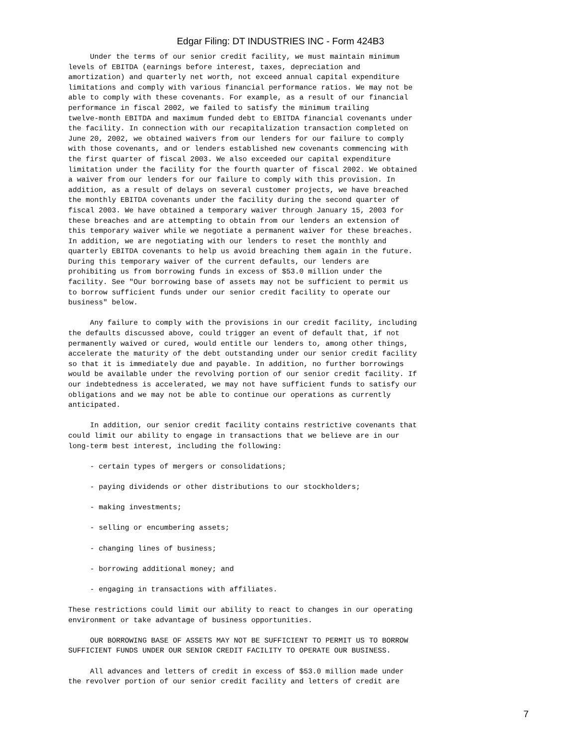Edgar Filing: DT INDUSTRIES INC - Form 424B3
     Under the terms of our senior credit facility, we must maintain minimum
levels of EBITDA (earnings before interest, taxes, depreciation and
amortization) and quarterly net worth, not exceed annual capital expenditure
limitations and comply with various financial performance ratios. We may not be
able to comply with these covenants. For example, as a result of our financial
performance in fiscal 2002, we failed to satisfy the minimum trailing
twelve-month EBITDA and maximum funded debt to EBITDA financial covenants under
the facility. In connection with our recapitalization transaction completed on
June 20, 2002, we obtained waivers from our lenders for our failure to comply
with those covenants, and or lenders established new covenants commencing with
the first quarter of fiscal 2003. We also exceeded our capital expenditure
limitation under the facility for the fourth quarter of fiscal 2002. We obtained
a waiver from our lenders for our failure to comply with this provision. In
addition, as a result of delays on several customer projects, we have breached
the monthly EBITDA covenants under the facility during the second quarter of
fiscal 2003. We have obtained a temporary waiver through January 15, 2003 for
these breaches and are attempting to obtain from our lenders an extension of
this temporary waiver while we negotiate a permanent waiver for these breaches.
In addition, we are negotiating with our lenders to reset the monthly and
quarterly EBITDA covenants to help us avoid breaching them again in the future.
During this temporary waiver of the current defaults, our lenders are
prohibiting us from borrowing funds in excess of $53.0 million under the
facility. See "Our borrowing base of assets may not be sufficient to permit us
to borrow sufficient funds under our senior credit facility to operate our
business" below.

     Any failure to comply with the provisions in our credit facility, including
the defaults discussed above, could trigger an event of default that, if not
permanently waived or cured, would entitle our lenders to, among other things,
accelerate the maturity of the debt outstanding under our senior credit facility
so that it is immediately due and payable. In addition, no further borrowings
would be available under the revolving portion of our senior credit facility. If
our indebtedness is accelerated, we may not have sufficient funds to satisfy our
obligations and we may not be able to continue our operations as currently
anticipated.

     In addition, our senior credit facility contains restrictive covenants that
could limit our ability to engage in transactions that we believe are in our
long-term best interest, including the following:

     - certain types of mergers or consolidations;

     - paying dividends or other distributions to our stockholders;

     - making investments;

     - selling or encumbering assets;

     - changing lines of business;

     - borrowing additional money; and

     - engaging in transactions with affiliates.

These restrictions could limit our ability to react to changes in our operating
environment or take advantage of business opportunities.

     OUR BORROWING BASE OF ASSETS MAY NOT BE SUFFICIENT TO PERMIT US TO BORROW
SUFFICIENT FUNDS UNDER OUR SENIOR CREDIT FACILITY TO OPERATE OUR BUSINESS.

     All advances and letters of credit in excess of $53.0 million made under
the revolver portion of our senior credit facility and letters of credit are
7